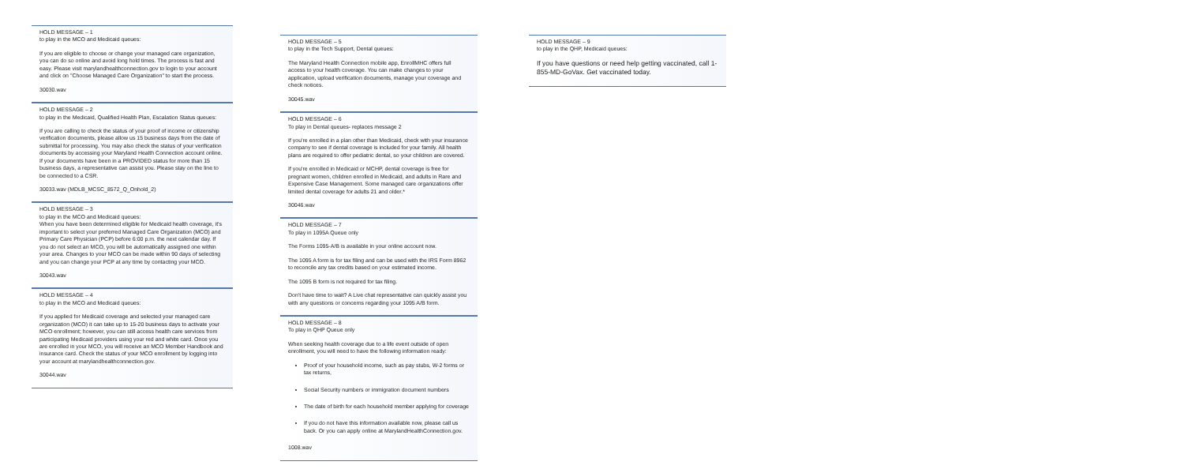HOLD MESSAGE – 1
to play in the MCO and Medicaid queues:
If you are eligible to choose or change your managed care organization, you can do so online and avoid long hold times. The process is fast and easy. Please visit marylandhealthconnection.gov to login to your account and click on "Choose Managed Care Organization" to start the process.
30030.wav
HOLD MESSAGE – 2
to play in the Medicaid, Qualified Health Plan, Escalation Status queues:
If you are calling to check the status of your proof of income or citizenship verification documents, please allow us 15 business days from the date of submittal for processing. You may also check the status of your verification documents by accessing your Maryland Health Connection account online. If your documents have been in a PROVIDED status for more than 15 business days, a representative can assist you. Please stay on the line to be connected to a CSR.
30033.wav (MDLB_MCSC_8572_Q_Onhold_2)
HOLD MESSAGE – 3
to play in the MCO and Medicaid queues:
When you have been determined eligible for Medicaid health coverage, it's important to select your preferred Managed Care Organization (MCO) and Primary Care Physician (PCP) before 6:00 p.m. the next calendar day. If you do not select an MCO, you will be automatically assigned one within your area. Changes to your MCO can be made within 90 days of selecting and you can change your PCP at any time by contacting your MCO.
30043.wav
HOLD MESSAGE – 4
to play in the MCO and Medicaid queues:
If you applied for Medicaid coverage and selected your managed care organization (MCO) it can take up to 15-20 business days to activate your MCO enrollment; however, you can still access health care services from participating Medicaid providers using your red and white card. Once you are enrolled in your MCO, you will receive an MCO Member Handbook and insurance card. Check the status of your MCO enrollment by logging into your account at marylandhealthconnection.gov.
30044.wav
HOLD MESSAGE – 5
to play in the Tech Support, Dental queues:
The Maryland Health Connection mobile app, EnrollMHC offers full access to your health coverage. You can make changes to your application, upload verification documents, manage your coverage and check notices.
30045.wav
HOLD MESSAGE – 6
To play in Dental queues- replaces message 2
If you're enrolled in a plan other than Medicaid, check with your insurance company to see if dental coverage is included for your family. All health plans are required to offer pediatric dental, so your children are covered.
If you're enrolled in Medicaid or MCHP, dental coverage is free for pregnant women, children enrolled in Medicaid, and adults in Rare and Expensive Case Management. Some managed care organizations offer limited dental coverage for adults 21 and older.*
30046.wav
HOLD MESSAGE – 7
To play in 1095A Queue only
The Forms 1095-A/B is available in your online account now.
The 1095 A form is for tax filing and can be used with the IRS Form 8962 to reconcile any tax credits based on your estimated income.
The 1095 B form is not required for tax filing.
Don't have time to wait? A Live chat representative can quickly assist you with any questions or concerns regarding your 1095 A/B form.
HOLD MESSAGE – 8
To play in QHP Queue only
When seeking health coverage due to a life event outside of open enrollment, you will need to have the following information ready:
Proof of your household income, such as pay stubs, W-2 forms or tax returns,
Social Security numbers or immigration document numbers
The date of birth for each household member applying for coverage
If you do not have this information available now, please call us back. Or you can apply online at MarylandHealthConnection.gov.
1008.wav
HOLD MESSAGE – 9
to play in the QHP, Medicaid queues:
If you have questions or need help getting vaccinated, call 1-855-MD-GoVax. Get vaccinated today.